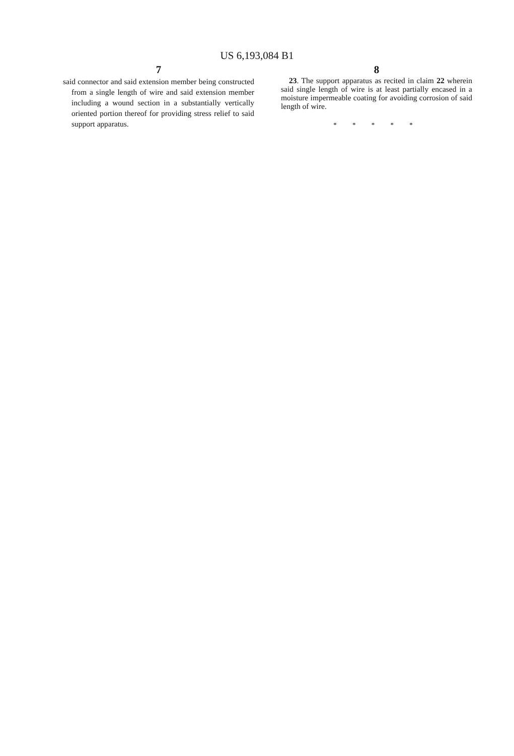US 6,193,084 B1
7
said connector and said extension member being constructed from a single length of wire and said extension member including a wound section in a substantially vertically oriented portion thereof for providing stress relief to said support apparatus.
8
23. The support apparatus as recited in claim 22 wherein said single length of wire is at least partially encased in a moisture impermeable coating for avoiding corrosion of said length of wire.
* * * * *